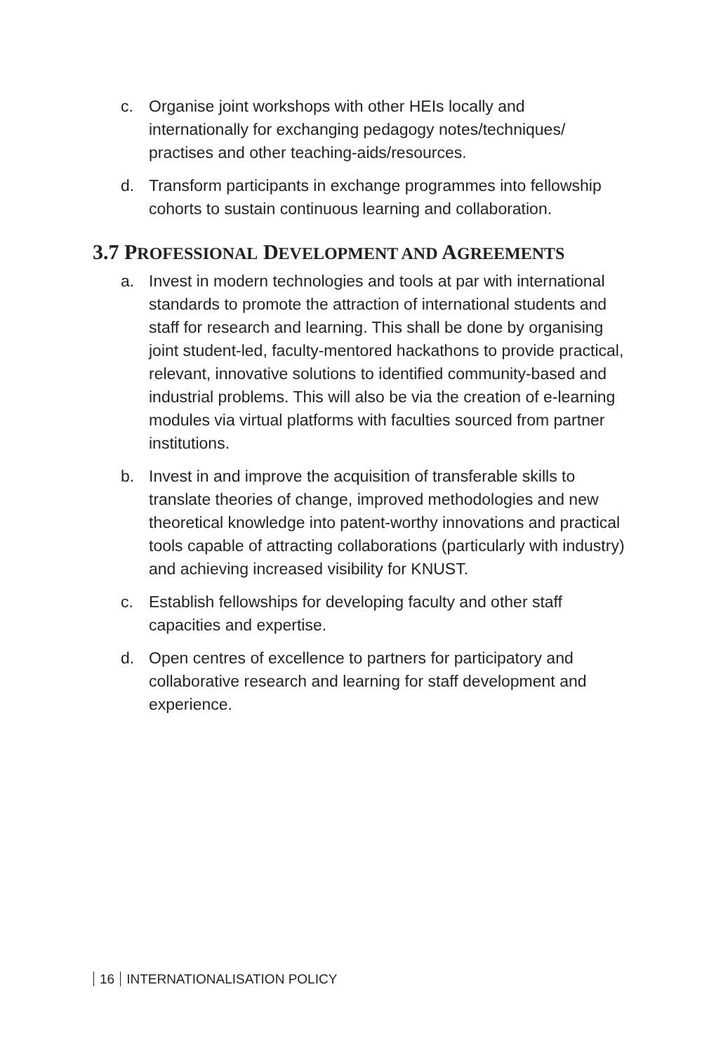c. Organise joint workshops with other HEIs locally and internationally for exchanging pedagogy notes/techniques/ practises and other teaching-aids/resources.
d. Transform participants in exchange programmes into fellowship cohorts to sustain continuous learning and collaboration.
3.7 PROFESSIONAL DEVELOPMENT AND AGREEMENTS
a. Invest in modern technologies and tools at par with international standards to promote the attraction of international students and staff for research and learning. This shall be done by organising joint student-led, faculty-mentored hackathons to provide practical, relevant, innovative solutions to identified community-based and industrial problems. This will also be via the creation of e-learning modules via virtual platforms with faculties sourced from partner institutions.
b. Invest in and improve the acquisition of transferable skills to translate theories of change, improved methodologies and new theoretical knowledge into patent-worthy innovations and practical tools capable of attracting collaborations (particularly with industry) and achieving increased visibility for KNUST.
c. Establish fellowships for developing faculty and other staff capacities and expertise.
d. Open centres of excellence to partners for participatory and collaborative research and learning for staff development and experience.
16 INTERNATIONALISATION POLICY